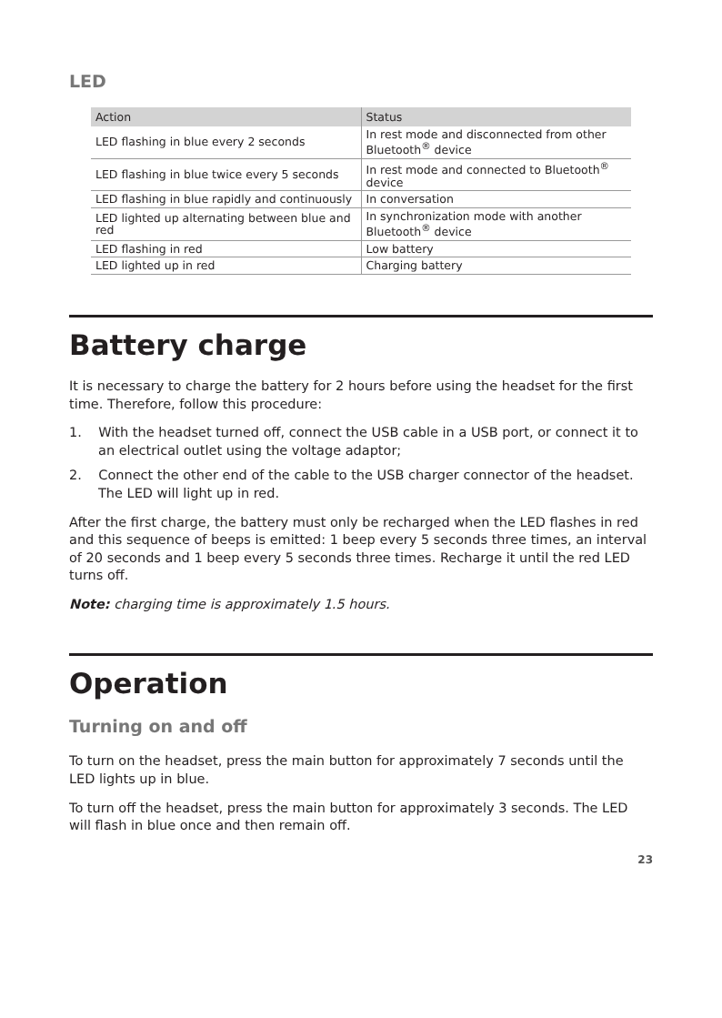LED
| Action | Status |
| --- | --- |
| LED flashing in blue every 2 seconds | In rest mode and disconnected from other Bluetooth<sup>®</sup> device |
| LED flashing in blue twice every 5 seconds | In rest mode and connected to Bluetooth<sup>®</sup> device |
| LED flashing in blue rapidly and continuously | In conversation |
| LED lighted up alternating between blue and red | In synchronization mode with another Bluetooth<sup>®</sup> device |
| LED flashing in red | Low battery |
| LED lighted up in red | Charging battery |
Battery charge
It is necessary to charge the battery for 2 hours before using the headset for the first time. Therefore, follow this procedure:
1. With the headset turned off, connect the USB cable in a USB port, or connect it to an electrical outlet using the voltage adaptor;
2. Connect the other end of the cable to the USB charger connector of the headset. The LED will light up in red.
After the first charge, the battery must only be recharged when the LED flashes in red and this sequence of beeps is emitted: 1 beep every 5 seconds three times, an interval of 20 seconds and 1 beep every 5 seconds three times. Recharge it until the red LED turns off.
Note: charging time is approximately 1.5 hours.
Operation
Turning on and off
To turn on the headset, press the main button for approximately 7 seconds until the LED lights up in blue.
To turn off the headset, press the main button for approximately 3 seconds. The LED will flash in blue once and then remain off.
23